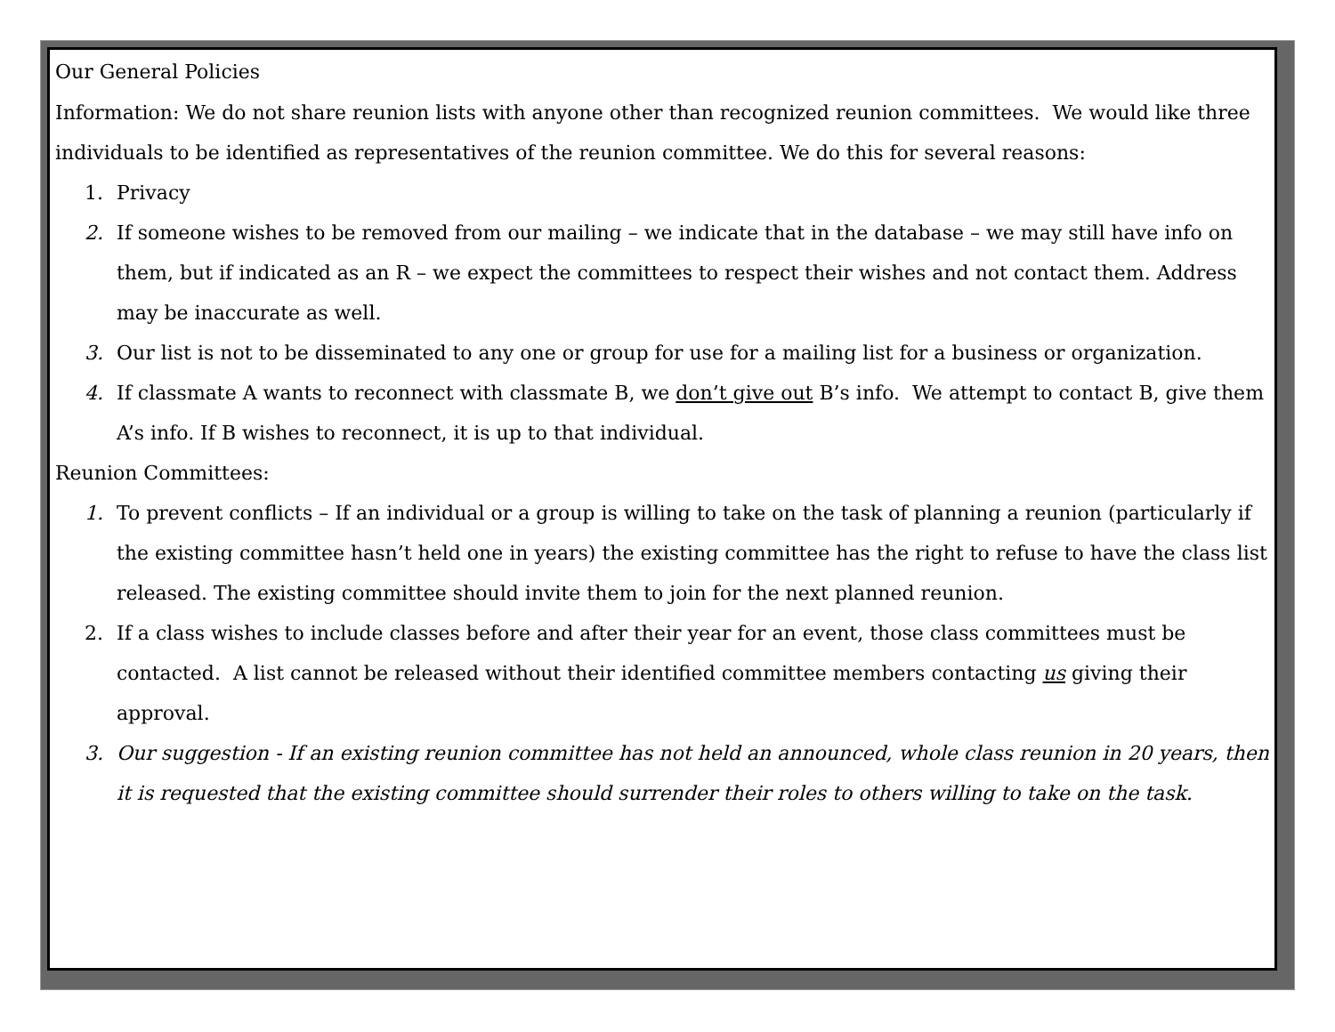Our General Policies
Information: We do not share reunion lists with anyone other than recognized reunion committees. We would like three individuals to be identified as representatives of the reunion committee. We do this for several reasons:
1. Privacy
2. If someone wishes to be removed from our mailing – we indicate that in the database – we may still have info on them, but if indicated as an R – we expect the committees to respect their wishes and not contact them. Address may be inaccurate as well.
3. Our list is not to be disseminated to any one or group for use for a mailing list for a business or organization.
4. If classmate A wants to reconnect with classmate B, we don’t give out B’s info. We attempt to contact B, give them A’s info. If B wishes to reconnect, it is up to that individual.
Reunion Committees:
1. To prevent conflicts – If an individual or a group is willing to take on the task of planning a reunion (particularly if the existing committee hasn’t held one in years) the existing committee has the right to refuse to have the class list released. The existing committee should invite them to join for the next planned reunion.
2. If a class wishes to include classes before and after their year for an event, those class committees must be contacted. A list cannot be released without their identified committee members contacting us giving their approval.
3. Our suggestion - If an existing reunion committee has not held an announced, whole class reunion in 20 years, then it is requested that the existing committee should surrender their roles to others willing to take on the task.